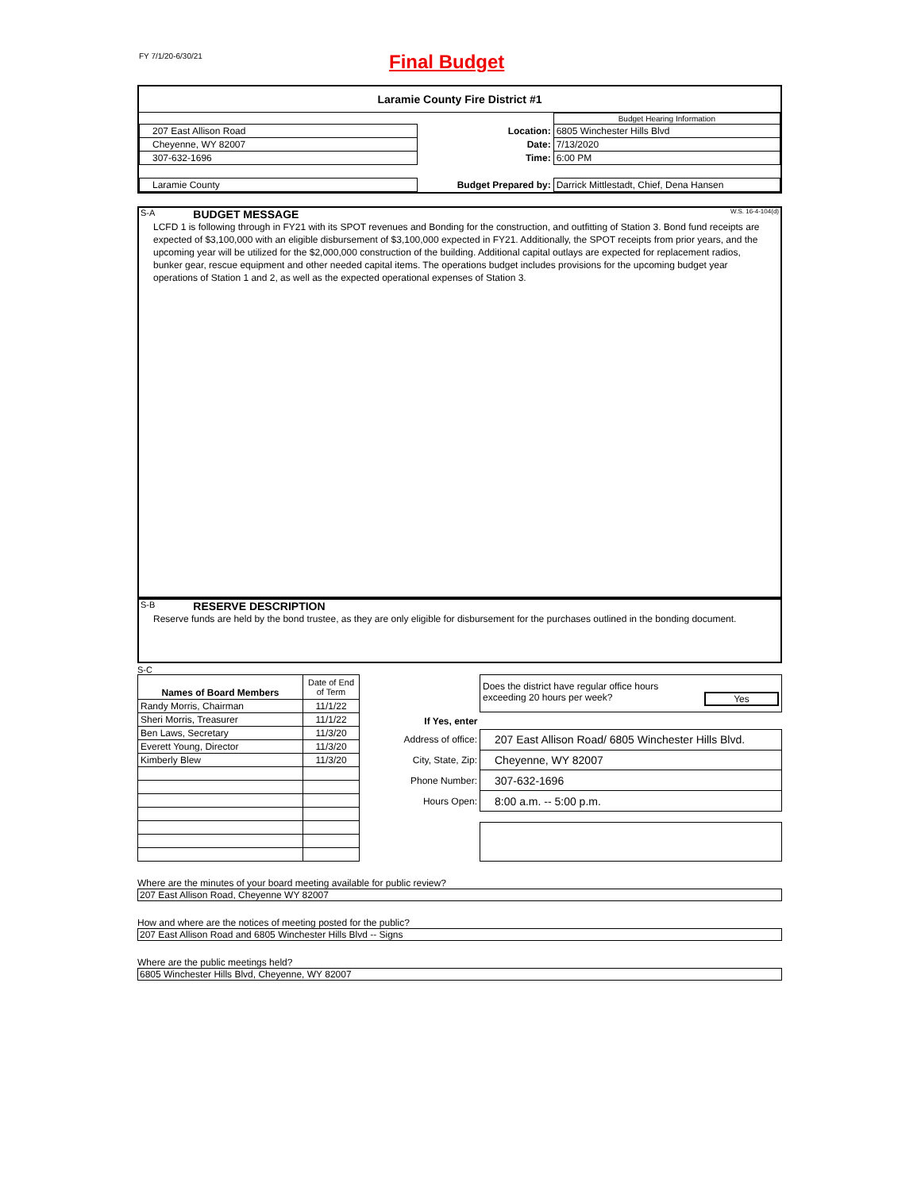FY 7/1/20-6/30/21 Final Budget
Laramie County Fire District #1
| | | | Budget Hearing Information |
| 207 East Allison Road | | Location: | 6805 Winchester Hills Blvd |
| Cheyenne, WY 82007 | | Date: | 7/13/2020 |
| 307-632-1696 | | Time: | 6:00 PM |
| Laramie County | | Budget Prepared by: | Darrick Mittlestadt, Chief, Dena Hansen |
S-A BUDGET MESSAGE W.S. 16-4-104(d)
LCFD 1 is following through in FY21 with its SPOT revenues and Bonding for the construction, and outfitting of Station 3. Bond fund receipts are expected of $3,100,000 with an eligible disbursement of $3,100,000 expected in FY21. Additionally, the SPOT receipts from prior years, and the upcoming year will be utilized for the $2,000,000 construction of the building. Additional capital outlays are expected for replacement radios, bunker gear, rescue equipment and other needed capital items. The operations budget includes provisions for the upcoming budget year operations of Station 1 and 2, as well as the expected operational expenses of Station 3.
S-B RESERVE DESCRIPTION
Reserve funds are held by the bond trustee, as they are only eligible for disbursement for the purchases outlined in the bonding document.
S-C
| Names of Board Members | Date of End of Term |
| Randy Morris, Chairman | 11/1/22 |
| Sheri Morris, Treasurer | 11/1/22 |
| Ben Laws, Secretary | 11/3/20 |
| Everett Young, Director | 11/3/20 |
| Kimberly Blew | 11/3/20 |
| | Does the district have regular office hours exceeding 20 hours per week? Yes |
| If Yes, enter | |
| Address of office: | 207 East Allison Road/ 6805 Winchester Hills Blvd. |
| City, State, Zip: | Cheyenne, WY 82007 |
| Phone Number: | 307-632-1696 |
| Hours Open: | 8:00 a.m. -- 5:00 p.m. |
Where are the minutes of your board meeting available for public review?
207 East Allison Road, Cheyenne WY 82007
How and where are the notices of meeting posted for the public?
207 East Allison Road and 6805 Winchester Hills Blvd -- Signs
Where are the public meetings held?
6805 Winchester Hills Blvd, Cheyenne, WY 82007